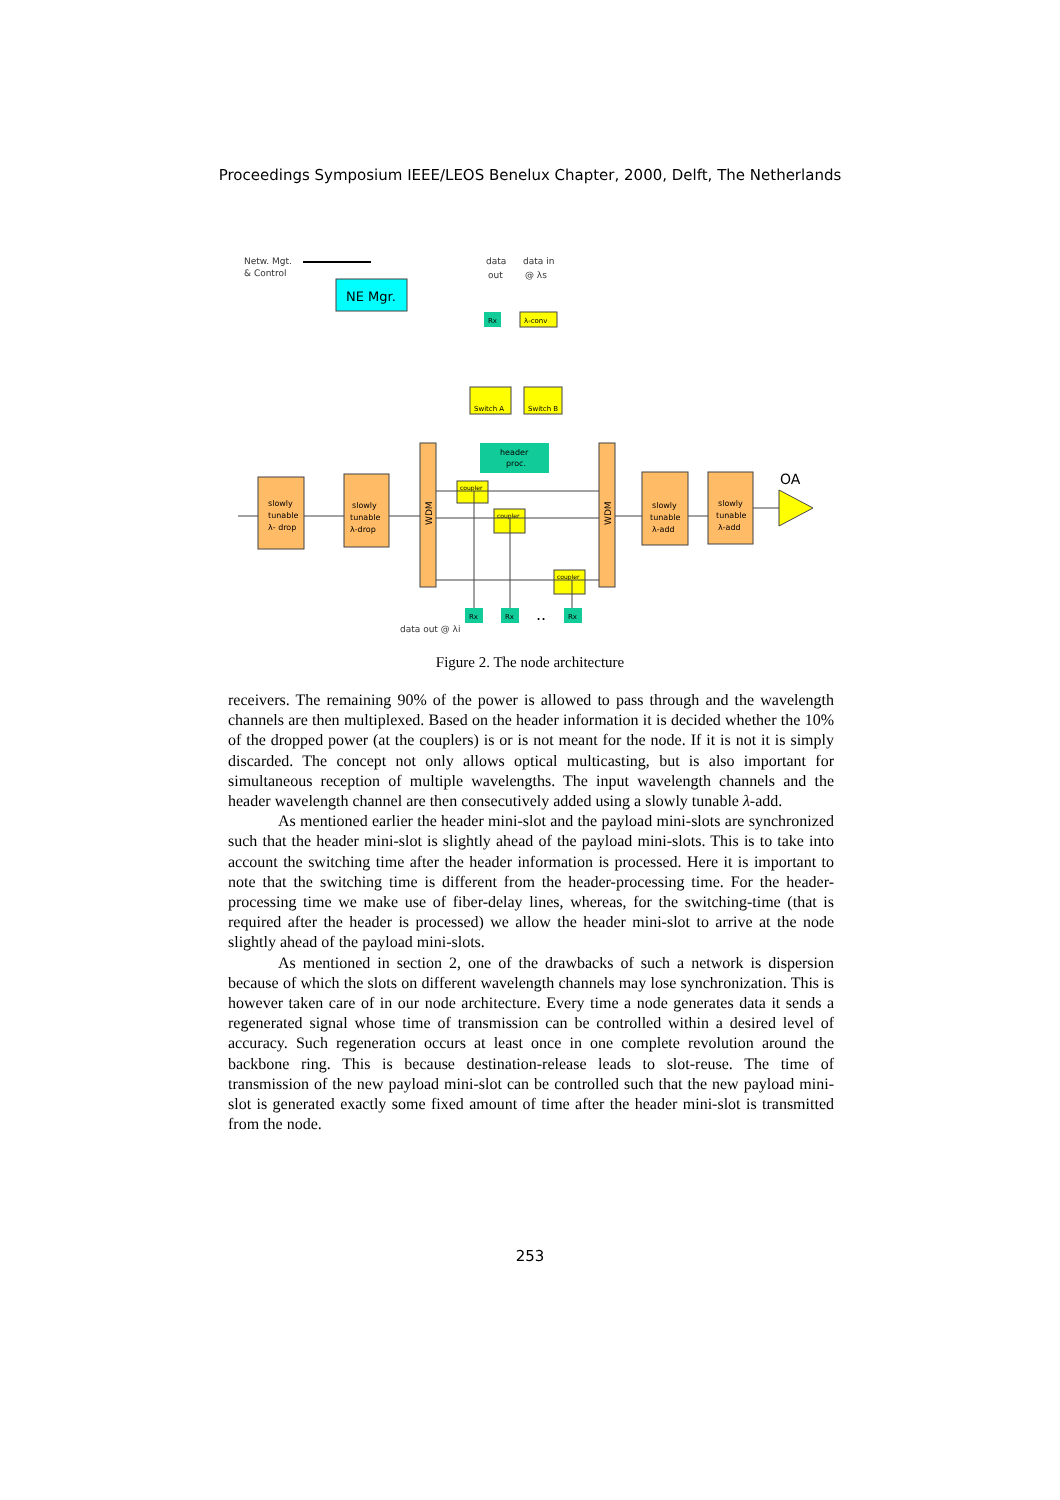Proceedings Symposium IEEE/LEOS Benelux Chapter, 2000, Delft, The Netherlands
Netw. Mgt.
& Control
data
out
data in
@ λs
data out @ λi
NE Mgr.
Rx
λ-conv
Switch A
Switch B
header
proc.
slowly
tunable
λ- drop
slowly
tunable
λ-drop
WDM
WDM
slowly
tunable
λ-add
slowly
tunable
λ-add
OA
coupler
coupler
coupler
Rx
Rx
..
Rx
Figure 2. The node architecture
receivers. The remaining 90% of the power is allowed to pass through and the wavelength channels are then multiplexed. Based on the header information it is decided whether the 10% of the dropped power (at the couplers) is or is not meant for the node. If it is not it is simply discarded. The concept not only allows optical multicasting, but is also important for simultaneous reception of multiple wavelengths. The input wavelength channels and the header wavelength channel are then consecutively added using a slowly tunable λ-add.
As mentioned earlier the header mini-slot and the payload mini-slots are synchronized such that the header mini-slot is slightly ahead of the payload mini-slots. This is to take into account the switching time after the header information is processed. Here it is important to note that the switching time is different from the header-processing time. For the header-processing time we make use of fiber-delay lines, whereas, for the switching-time (that is required after the header is processed) we allow the header mini-slot to arrive at the node slightly ahead of the payload mini-slots.
As mentioned in section 2, one of the drawbacks of such a network is dispersion because of which the slots on different wavelength channels may lose synchronization. This is however taken care of in our node architecture. Every time a node generates data it sends a regenerated signal whose time of transmission can be controlled within a desired level of accuracy. Such regeneration occurs at least once in one complete revolution around the backbone ring. This is because destination-release leads to slot-reuse. The time of transmission of the new payload mini-slot can be controlled such that the new payload mini-slot is generated exactly some fixed amount of time after the header mini-slot is transmitted from the node.
253